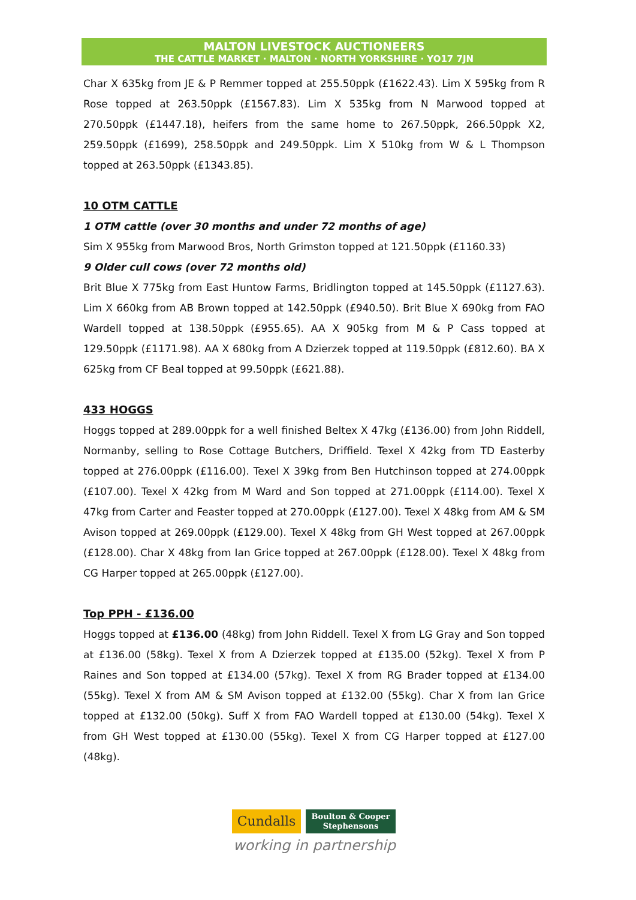MALTON LIVESTOCK AUCTIONEERS
THE CATTLE MARKET · MALTON · NORTH YORKSHIRE · YO17 7JN
Char X 635kg from JE & P Remmer topped at 255.50ppk (£1622.43). Lim X 595kg from R Rose topped at 263.50ppk (£1567.83). Lim X 535kg from N Marwood topped at 270.50ppk (£1447.18), heifers from the same home to 267.50ppk, 266.50ppk X2, 259.50ppk (£1699), 258.50ppk and 249.50ppk. Lim X 510kg from W & L Thompson topped at 263.50ppk (£1343.85).
10 OTM CATTLE
1 OTM cattle (over 30 months and under 72 months of age)
Sim X 955kg from Marwood Bros, North Grimston topped at 121.50ppk (£1160.33)
9 Older cull cows (over 72 months old)
Brit Blue X 775kg from East Huntow Farms, Bridlington topped at 145.50ppk (£1127.63). Lim X 660kg from AB Brown topped at 142.50ppk (£940.50). Brit Blue X 690kg from FAO Wardell topped at 138.50ppk (£955.65). AA X 905kg from M & P Cass topped at 129.50ppk (£1171.98). AA X 680kg from A Dzierzek topped at 119.50ppk (£812.60). BA X 625kg from CF Beal topped at 99.50ppk (£621.88).
433 HOGGS
Hoggs topped at 289.00ppk for a well finished Beltex X 47kg (£136.00) from John Riddell, Normanby, selling to Rose Cottage Butchers, Driffield. Texel X 42kg from TD Easterby topped at 276.00ppk (£116.00). Texel X 39kg from Ben Hutchinson topped at 274.00ppk (£107.00). Texel X 42kg from M Ward and Son topped at 271.00ppk (£114.00). Texel X 47kg from Carter and Feaster topped at 270.00ppk (£127.00). Texel X 48kg from AM & SM Avison topped at 269.00ppk (£129.00). Texel X 48kg from GH West topped at 267.00ppk (£128.00). Char X 48kg from Ian Grice topped at 267.00ppk (£128.00). Texel X 48kg from CG Harper topped at 265.00ppk (£127.00).
Top PPH - £136.00
Hoggs topped at £136.00 (48kg) from John Riddell. Texel X from LG Gray and Son topped at £136.00 (58kg). Texel X from A Dzierzek topped at £135.00 (52kg). Texel X from P Raines and Son topped at £134.00 (57kg). Texel X from RG Brader topped at £134.00 (55kg). Texel X from AM & SM Avison topped at £132.00 (55kg). Char X from Ian Grice topped at £132.00 (50kg). Suff X from FAO Wardell topped at £130.00 (54kg). Texel X from GH West topped at £130.00 (55kg). Texel X from CG Harper topped at £127.00 (48kg).
Cundalls
Boulton & Cooper
Stephensons
working in partnership